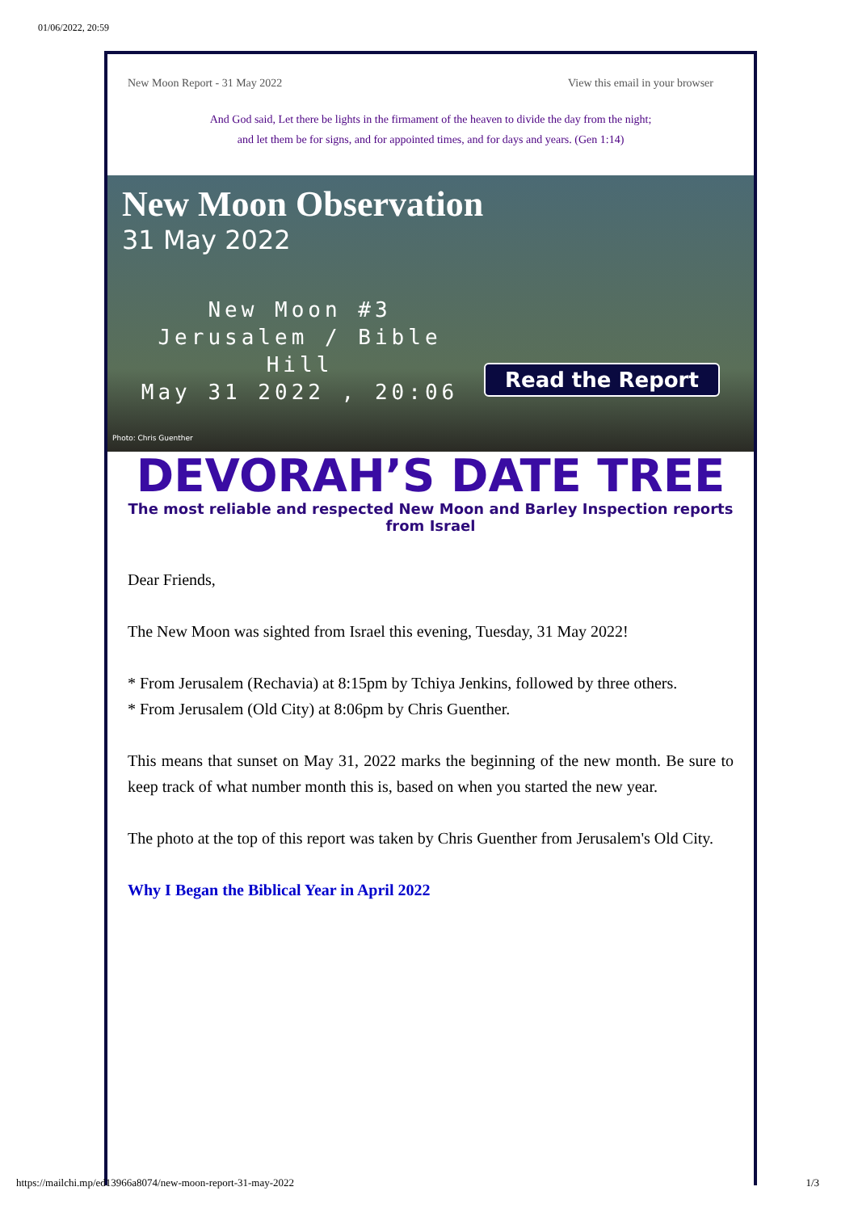01/06/2022, 20:59
New Moon Report - 31 May 2022 View this email in your browser
And God said, Let there be lights in the firmament of the heaven to divide the day from the night;
and let them be for signs, and for appointed times, and for days and years. (Gen 1:14)
New Moon Observation
31 May 2022
New Moon #3
Jerusalem / Bible Hill
May 31 2022 , 20:06
Read the Report
Photo: Chris Guenther
DEVORAH’S DATE TREE
The most reliable and respected New Moon and Barley Inspection reports from Israel
Dear Friends,
The New Moon was sighted from Israel this evening, Tuesday, 31 May 2022!
* From Jerusalem (Rechavia) at 8:15pm by Tchiya Jenkins, followed by three others.
* From Jerusalem (Old City) at 8:06pm by Chris Guenther.
This means that sunset on May 31, 2022 marks the beginning of the new month. Be sure to keep track of what number month this is, based on when you started the new year.
The photo at the top of this report was taken by Chris Guenther from Jerusalem's Old City.
Why I Began the Biblical Year in April 2022
https://mailchi.mp/ed13966a8074/new-moon-report-31-may-2022 1/3